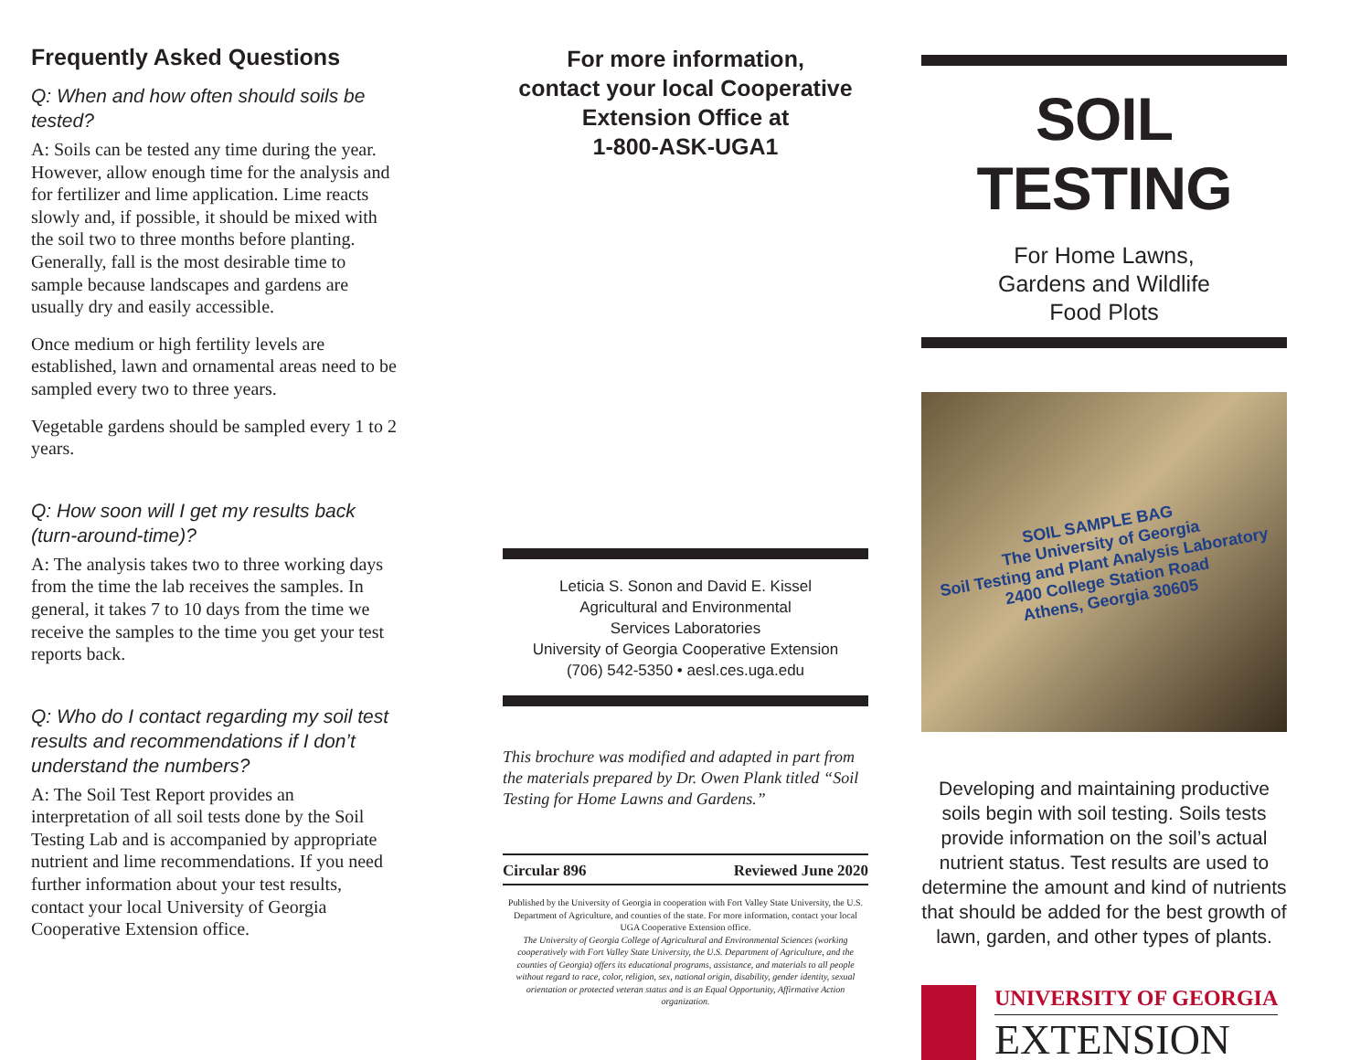Frequently Asked Questions
Q: When and how often should soils be tested?
A: Soils can be tested any time during the year. However, allow enough time for the analysis and for fertilizer and lime application. Lime reacts slowly and, if possible, it should be mixed with the soil two to three months before planting. Generally, fall is the most desirable time to sample because landscapes and gardens are usually dry and easily accessible.
Once medium or high fertility levels are established, lawn and ornamental areas need to be sampled every two to three years.
Vegetable gardens should be sampled every 1 to 2 years.
Q: How soon will I get my results back (turn-around-time)?
A: The analysis takes two to three working days from the time the lab receives the samples. In general, it takes 7 to 10 days from the time we receive the samples to the time you get your test reports back.
Q: Who do I contact regarding my soil test results and recommendations if I don’t understand the numbers?
A: The Soil Test Report provides an interpretation of all soil tests done by the Soil Testing Lab and is accompanied by appropriate nutrient and lime recommendations. If you need further information about your test results, contact your local University of Georgia Cooperative Extension office.
For more information,
contact your local Cooperative
Extension Office at
1-800-ASK-UGA1
Leticia S. Sonon and David E. Kissel
Agricultural and Environmental
Services Laboratories
University of Georgia Cooperative Extension
(706) 542-5350 • aesl.ces.uga.edu
This brochure was modified and adapted in part from the materials prepared by Dr. Owen Plank titled “Soil Testing for Home Lawns and Gardens.”
Circular 896 Reviewed June 2020
Published by the University of Georgia in cooperation with Fort Valley State University, the U.S. Department of Agriculture, and counties of the state. For more information, contact your local UGA Cooperative Extension office.
The University of Georgia College of Agricultural and Environmental Sciences (working cooperatively with Fort Valley State University, the U.S. Department of Agriculture, and the counties of Georgia) offers its educational programs, assistance, and materials to all people without regard to race, color, religion, sex, national origin, disability, gender identity, sexual orientation or protected veteran status and is an Equal Opportunity, Affirmative Action organization.
SOIL TESTING
For Home Lawns,
Gardens and Wildlife
Food Plots
SOIL SAMPLE BAG
The University of Georgia
Soil Testing and Plant Analysis Laboratory
2400 College Station Road
Athens, Georgia 30605
Developing and maintaining productive soils begin with soil testing. Soils tests provide information on the soil’s actual nutrient status. Test results are used to determine the amount and kind of nutrients that should be added for the best growth of lawn, garden, and other types of plants.
UNIVERSITY OF GEORGIA
EXTENSION